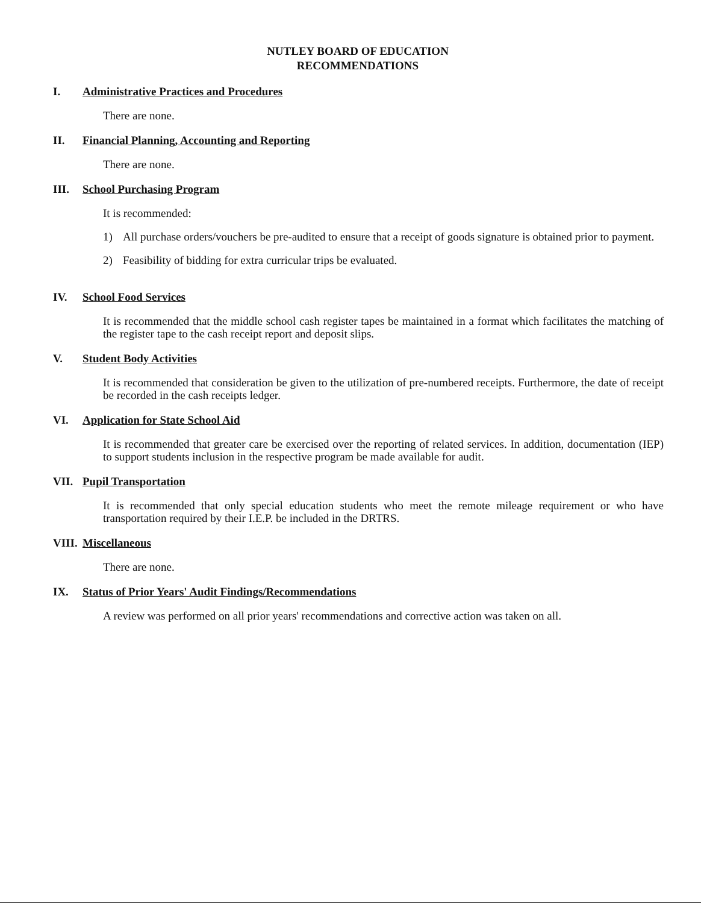NUTLEY BOARD OF EDUCATION
RECOMMENDATIONS
I. Administrative Practices and Procedures
There are none.
II. Financial Planning, Accounting and Reporting
There are none.
III. School Purchasing Program
It is recommended:
1) All purchase orders/vouchers be pre-audited to ensure that a receipt of goods signature is obtained prior to payment.
2) Feasibility of bidding for extra curricular trips be evaluated.
IV. School Food Services
It is recommended that the middle school cash register tapes be maintained in a format which facilitates the matching of the register tape to the cash receipt report and deposit slips.
V. Student Body Activities
It is recommended that consideration be given to the utilization of pre-numbered receipts. Furthermore, the date of receipt be recorded in the cash receipts ledger.
VI. Application for State School Aid
It is recommended that greater care be exercised over the reporting of related services. In addition, documentation (IEP) to support students inclusion in the respective program be made available for audit.
VII. Pupil Transportation
It is recommended that only special education students who meet the remote mileage requirement or who have transportation required by their I.E.P. be included in the DRTRS.
VIII. Miscellaneous
There are none.
IX. Status of Prior Years' Audit Findings/Recommendations
A review was performed on all prior years' recommendations and corrective action was taken on all.